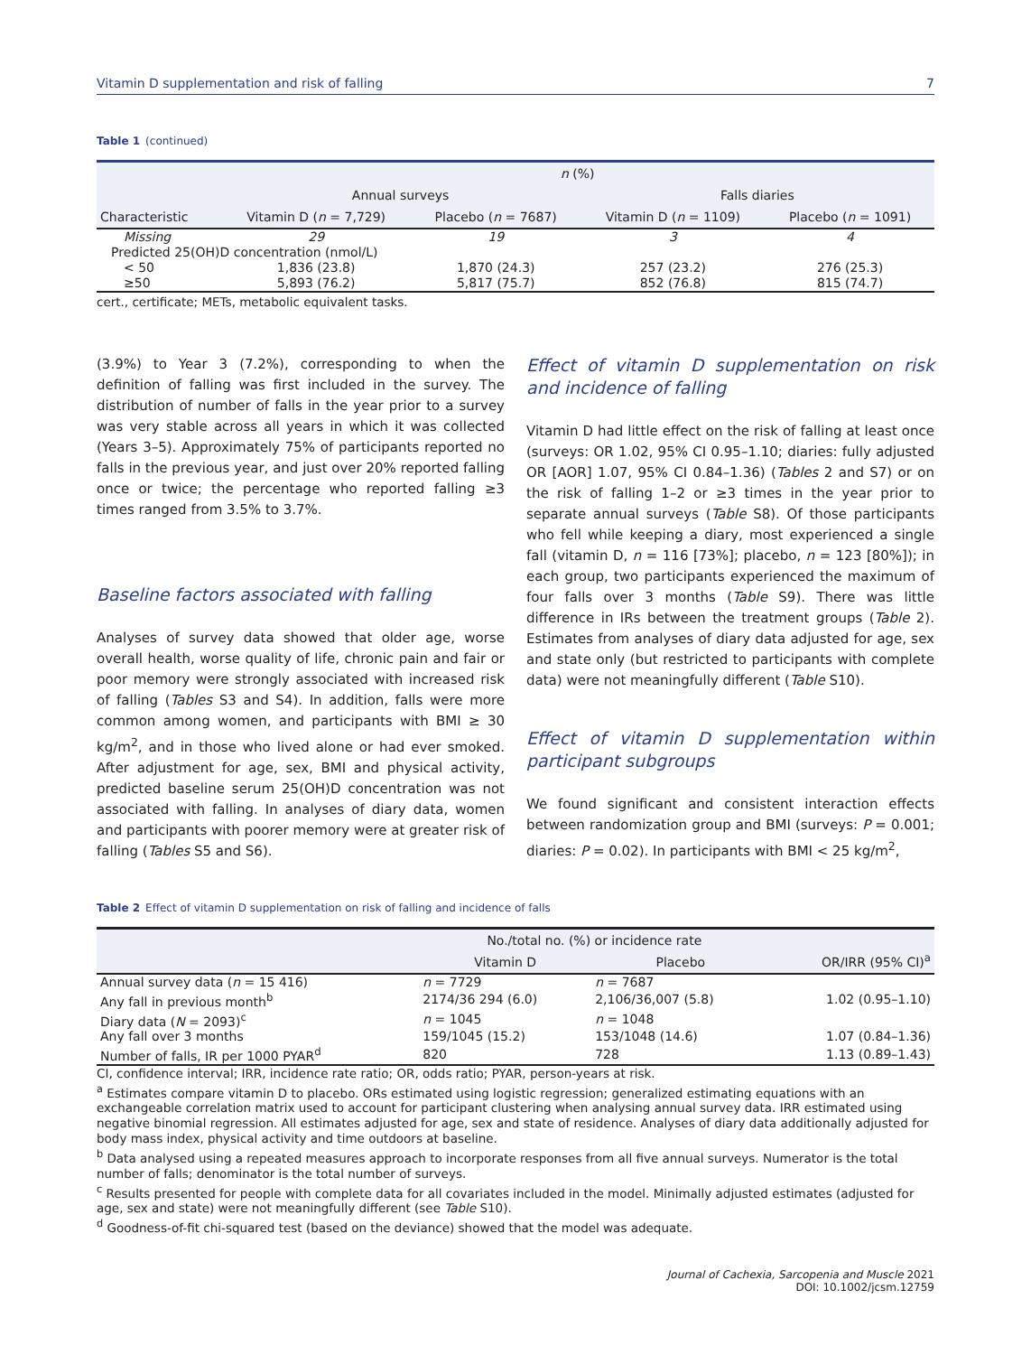Vitamin D supplementation and risk of falling 7
Table 1 (continued)
| Characteristic | n (%) | | | |
| --- | --- | --- | --- | --- |
| | Annual surveys | | Falls diaries | |
| | Vitamin D ( n = 7,729) | Placebo ( n = 7687) | Vitamin D ( n = 1109) | Placebo ( n = 1091) |
| Missing | 29 | 19 | 3 | 4 |
| Predicted 25(OH)D concentration (nmol/L) | | | | |
| < 50 | 1,836 (23.8) | 1,870 (24.3) | 257 (23.2) | 276 (25.3) |
| ≥50 | 5,893 (76.2) | 5,817 (75.7) | 852 (76.8) | 815 (74.7) |
cert., certificate; METs, metabolic equivalent tasks.
(3.9%) to Year 3 (7.2%), corresponding to when the definition of falling was first included in the survey. The distribution of number of falls in the year prior to a survey was very stable across all years in which it was collected (Years 3–5). Approximately 75% of participants reported no falls in the previous year, and just over 20% reported falling once or twice; the percentage who reported falling ≥3 times ranged from 3.5% to 3.7%.
Baseline factors associated with falling
Analyses of survey data showed that older age, worse overall health, worse quality of life, chronic pain and fair or poor memory were strongly associated with increased risk of falling (Tables S3 and S4). In addition, falls were more common among women, and participants with BMI ≥ 30 kg/m<sup>2</sup>, and in those who lived alone or had ever smoked. After adjustment for age, sex, BMI and physical activity, predicted baseline serum 25(OH)D concentration was not associated with falling. In analyses of diary data, women and participants with poorer memory were at greater risk of falling (Tables S5 and S6).
Effect of vitamin D supplementation on risk and incidence of falling
Vitamin D had little effect on the risk of falling at least once (surveys: OR 1.02, 95% CI 0.95–1.10; diaries: fully adjusted OR [AOR] 1.07, 95% CI 0.84–1.36) (Tables 2 and S7) or on the risk of falling 1–2 or ≥3 times in the year prior to separate annual surveys (Table S8). Of those participants who fell while keeping a diary, most experienced a single fall (vitamin D, n = 116 [73%]; placebo, n = 123 [80%]); in each group, two participants experienced the maximum of four falls over 3 months (Table S9). There was little difference in IRs between the treatment groups (Table 2). Estimates from analyses of diary data adjusted for age, sex and state only (but restricted to participants with complete data) were not meaningfully different (Table S10).
Effect of vitamin D supplementation within participant subgroups
We found significant and consistent interaction effects between randomization group and BMI (surveys: P = 0.001; diaries: P = 0.02). In participants with BMI < 25 kg/m<sup>2</sup>,
Table 2 Effect of vitamin D supplementation on risk of falling and incidence of falls
| | No./total no. (%) or incidence rate | | OR/IRR (95% CI)<sup>a</sup> |
| --- | --- | --- | --- |
| | Vitamin D | Placebo | |
| Annual survey data ( n = 15 416) | n = 7729 | n = 7687 | |
| Any fall in previous month<sup>b</sup> | 2174/36 294 (6.0) | 2,106/36,007 (5.8) | 1.02 (0.95–1.10) |
| Diary data ( N = 2093)<sup>c</sup> | n = 1045 | n = 1048 | |
| Any fall over 3 months | 159/1045 (15.2) | 153/1048 (14.6) | 1.07 (0.84–1.36) |
| Number of falls, IR per 1000 PYAR<sup>d</sup> | 820 | 728 | 1.13 (0.89–1.43) |
CI, confidence interval; IRR, incidence rate ratio; OR, odds ratio; PYAR, person-years at risk.
<sup>a</sup> Estimates compare vitamin D to placebo. ORs estimated using logistic regression; generalized estimating equations with an exchangeable correlation matrix used to account for participant clustering when analysing annual survey data. IRR estimated using negative binomial regression. All estimates adjusted for age, sex and state of residence. Analyses of diary data additionally adjusted for body mass index, physical activity and time outdoors at baseline.
<sup>b</sup> Data analysed using a repeated measures approach to incorporate responses from all five annual surveys. Numerator is the total number of falls; denominator is the total number of surveys.
<sup>c</sup> Results presented for people with complete data for all covariates included in the model. Minimally adjusted estimates (adjusted for age, sex and state) were not meaningfully different (see Table S10).
<sup>d</sup> Goodness-of-fit chi-squared test (based on the deviance) showed that the model was adequate.
Journal of Cachexia, Sarcopenia and Muscle 2021
DOI: 10.1002/jcsm.12759